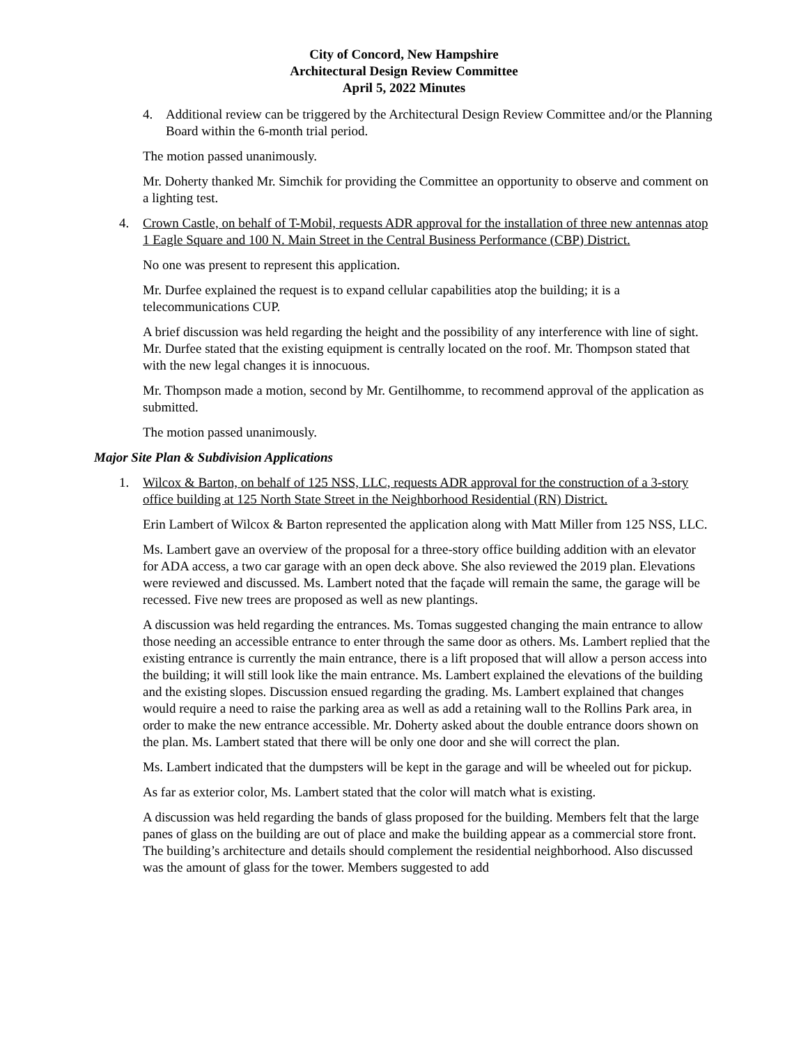City of Concord, New Hampshire
Architectural Design Review Committee
April 5, 2022 Minutes
4. Additional review can be triggered by the Architectural Design Review Committee and/or the Planning Board within the 6-month trial period.
The motion passed unanimously.
Mr. Doherty thanked Mr. Simchik for providing the Committee an opportunity to observe and comment on a lighting test.
4. Crown Castle, on behalf of T-Mobil, requests ADR approval for the installation of three new antennas atop 1 Eagle Square and 100 N. Main Street in the Central Business Performance (CBP) District.
No one was present to represent this application.
Mr. Durfee explained the request is to expand cellular capabilities atop the building; it is a telecommunications CUP.
A brief discussion was held regarding the height and the possibility of any interference with line of sight. Mr. Durfee stated that the existing equipment is centrally located on the roof. Mr. Thompson stated that with the new legal changes it is innocuous.
Mr. Thompson made a motion, second by Mr. Gentilhomme, to recommend approval of the application as submitted.
The motion passed unanimously.
Major Site Plan & Subdivision Applications
1. Wilcox & Barton, on behalf of 125 NSS, LLC, requests ADR approval for the construction of a 3-story office building at 125 North State Street in the Neighborhood Residential (RN) District.
Erin Lambert of Wilcox & Barton represented the application along with Matt Miller from 125 NSS, LLC.
Ms. Lambert gave an overview of the proposal for a three-story office building addition with an elevator for ADA access, a two car garage with an open deck above. She also reviewed the 2019 plan. Elevations were reviewed and discussed. Ms. Lambert noted that the façade will remain the same, the garage will be recessed. Five new trees are proposed as well as new plantings.
A discussion was held regarding the entrances. Ms. Tomas suggested changing the main entrance to allow those needing an accessible entrance to enter through the same door as others. Ms. Lambert replied that the existing entrance is currently the main entrance, there is a lift proposed that will allow a person access into the building; it will still look like the main entrance. Ms. Lambert explained the elevations of the building and the existing slopes. Discussion ensued regarding the grading. Ms. Lambert explained that changes would require a need to raise the parking area as well as add a retaining wall to the Rollins Park area, in order to make the new entrance accessible. Mr. Doherty asked about the double entrance doors shown on the plan. Ms. Lambert stated that there will be only one door and she will correct the plan.
Ms. Lambert indicated that the dumpsters will be kept in the garage and will be wheeled out for pickup.
As far as exterior color, Ms. Lambert stated that the color will match what is existing.
A discussion was held regarding the bands of glass proposed for the building. Members felt that the large panes of glass on the building are out of place and make the building appear as a commercial store front. The building’s architecture and details should complement the residential neighborhood. Also discussed was the amount of glass for the tower. Members suggested to add